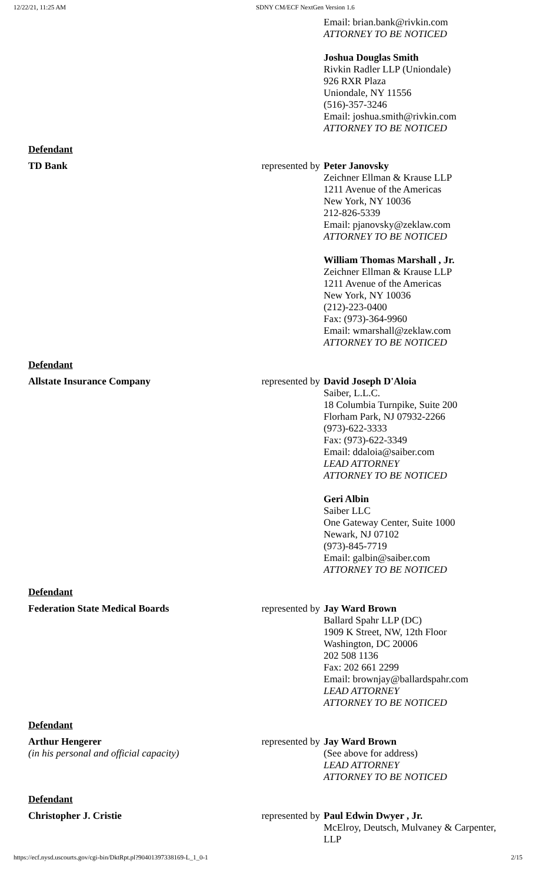12/22/21, 11:25 AM SDNY CM/ECF NextGen Version 1.6
| | | Email: brian.bank@rivkin.com ATTORNEY TO BE NOTICED Joshua Douglas Smith Rivkin Radler LLP (Uniondale) 926 RXR Plaza Uniondale, NY 11556 (516)-357-3246 Email: joshua.smith@rivkin.com ATTORNEY TO BE NOTICED |
| Defendant | | |
| TD Bank | represented by | Peter Janovsky Zeichner Ellman & Krause LLP 1211 Avenue of the Americas New York, NY 10036 212-826-5339 Email: pjanovsky@zeklaw.com ATTORNEY TO BE NOTICED William Thomas Marshall , Jr. Zeichner Ellman & Krause LLP 1211 Avenue of the Americas New York, NY 10036 (212)-223-0400 Fax: (973)-364-9960 Email: wmarshall@zeklaw.com ATTORNEY TO BE NOTICED |
| Defendant | | |
| Allstate Insurance Company | represented by | David Joseph D'Aloia Saiber, L.L.C. 18 Columbia Turnpike, Suite 200 Florham Park, NJ 07932-2266 (973)-622-3333 Fax: (973)-622-3349 Email: ddaloia@saiber.com LEAD ATTORNEY ATTORNEY TO BE NOTICED Geri Albin Saiber LLC One Gateway Center, Suite 1000 Newark, NJ 07102 (973)-845-7719 Email: galbin@saiber.com ATTORNEY TO BE NOTICED |
| Defendant | | |
| Federation State Medical Boards | represented by | Jay Ward Brown Ballard Spahr LLP (DC) 1909 K Street, NW, 12th Floor Washington, DC 20006 202 508 1136 Fax: 202 661 2299 Email: brownjay@ballardspahr.com LEAD ATTORNEY ATTORNEY TO BE NOTICED |
| Defendant | | |
| Arthur Hengerer (in his personal and official capacity) | represented by | Jay Ward Brown (See above for address) LEAD ATTORNEY ATTORNEY TO BE NOTICED |
| Defendant | | |
| Christopher J. Cristie | represented by | Paul Edwin Dwyer , Jr. McElroy, Deutsch, Mulvaney & Carpenter, LLP |
https://ecf.nysd.uscourts.gov/cgi-bin/DktRpt.pl?904013973381​69-L_1_0-1
2/15